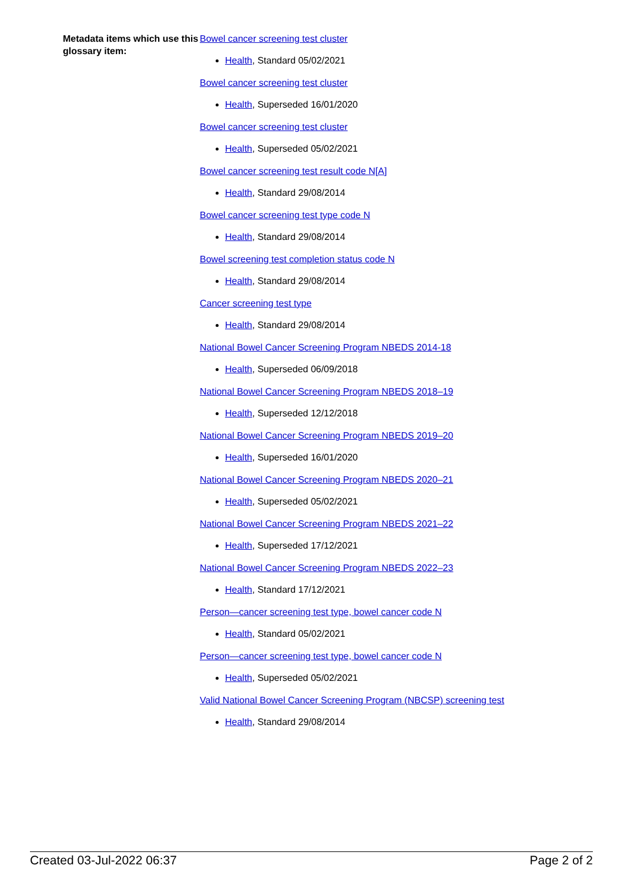Metadata items which use this glossary item:
Bowel cancer screening test cluster
Health, Standard 05/02/2021
Bowel cancer screening test cluster
Health, Superseded 16/01/2020
Bowel cancer screening test cluster
Health, Superseded 05/02/2021
Bowel cancer screening test result code N[A]
Health, Standard 29/08/2014
Bowel cancer screening test type code N
Health, Standard 29/08/2014
Bowel screening test completion status code N
Health, Standard 29/08/2014
Cancer screening test type
Health, Standard 29/08/2014
National Bowel Cancer Screening Program NBEDS 2014-18
Health, Superseded 06/09/2018
National Bowel Cancer Screening Program NBEDS 2018–19
Health, Superseded 12/12/2018
National Bowel Cancer Screening Program NBEDS 2019–20
Health, Superseded 16/01/2020
National Bowel Cancer Screening Program NBEDS 2020–21
Health, Superseded 05/02/2021
National Bowel Cancer Screening Program NBEDS 2021–22
Health, Superseded 17/12/2021
National Bowel Cancer Screening Program NBEDS 2022–23
Health, Standard 17/12/2021
Person—cancer screening test type, bowel cancer code N
Health, Standard 05/02/2021
Person—cancer screening test type, bowel cancer code N
Health, Superseded 05/02/2021
Valid National Bowel Cancer Screening Program (NBCSP) screening test
Health, Standard 29/08/2014
Created 03-Jul-2022 06:37 Page 2 of 2